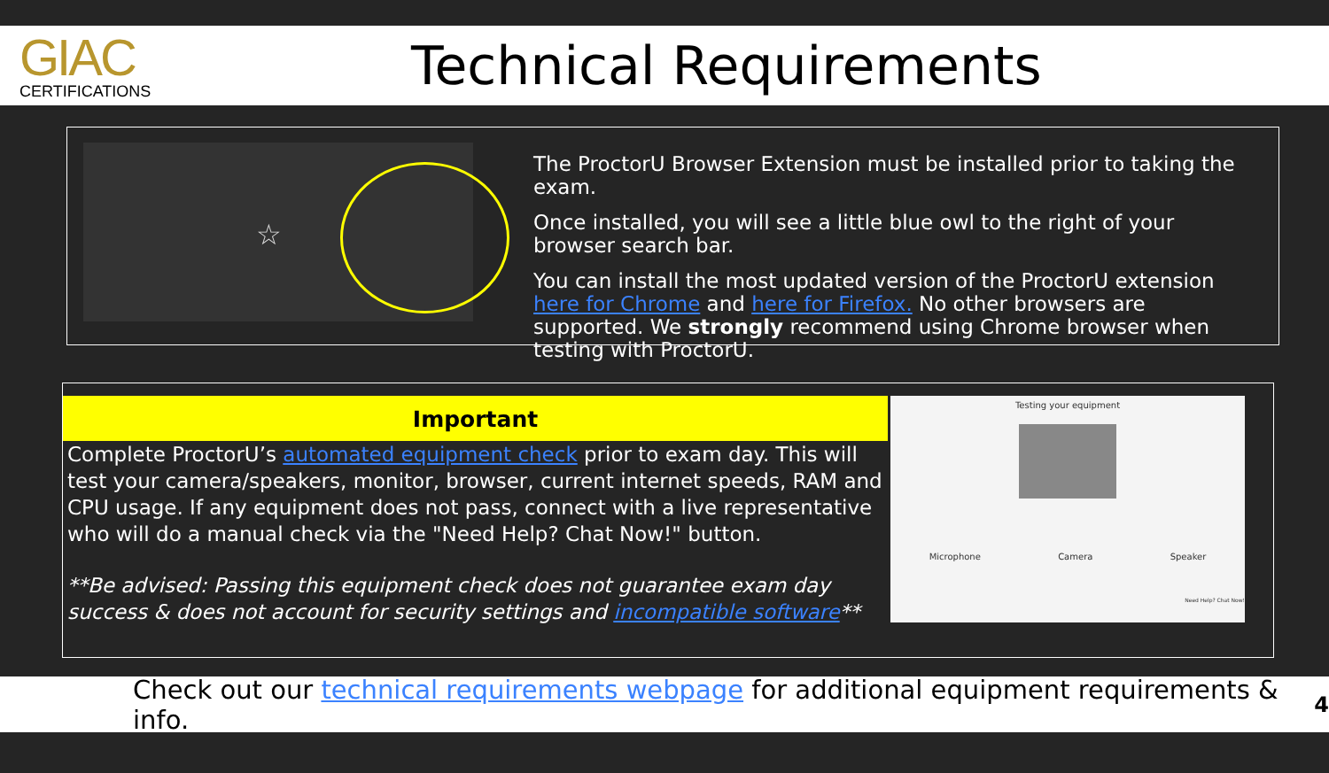GIAC
CERTIFICATIONS
Technical Requirements
☆
The ProctorU Browser Extension must be installed prior to taking the exam.
Once installed, you will see a little blue owl to the right of your browser search bar.
You can install the most updated version of the ProctorU extension here for Chrome and here for Firefox. No other browsers are supported. We strongly recommend using Chrome browser when testing with ProctorU.
Important
Complete ProctorU’s automated equipment check prior to exam day. This will test your camera/speakers, monitor, browser, current internet speeds, RAM and CPU usage. If any equipment does not pass, connect with a live representative who will do a manual check via the "Need Help? Chat Now!" button.
**Be advised: Passing this equipment check does not guarantee exam day success & does not account for security settings and incompatible software**
Testing your equipment
Microphone Camera Speaker
Need Help? Chat Now!
Check out our technical requirements webpage for additional equipment requirements & info. 4